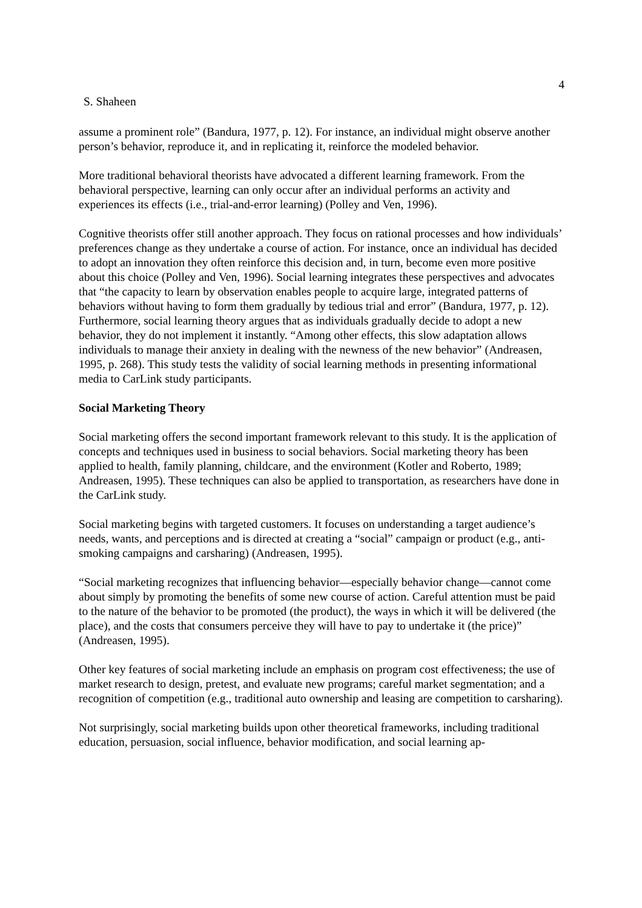4
S. Shaheen
assume a prominent role” (Bandura, 1977, p. 12). For instance, an individual might observe another person’s behavior, reproduce it, and in replicating it, reinforce the modeled behavior.
More traditional behavioral theorists have advocated a different learning framework. From the behavioral perspective, learning can only occur after an individual performs an activity and experiences its effects (i.e., trial-and-error learning) (Polley and Ven, 1996).
Cognitive theorists offer still another approach. They focus on rational processes and how individuals’ preferences change as they undertake a course of action. For instance, once an individual has decided to adopt an innovation they often reinforce this decision and, in turn, become even more positive about this choice (Polley and Ven, 1996). Social learning integrates these perspectives and advocates that “the capacity to learn by observation enables people to acquire large, integrated patterns of behaviors without having to form them gradually by tedious trial and error” (Bandura, 1977, p. 12). Furthermore, social learning theory argues that as individuals gradually decide to adopt a new behavior, they do not implement it instantly. “Among other effects, this slow adaptation allows individuals to manage their anxiety in dealing with the newness of the new behavior” (Andreasen, 1995, p. 268). This study tests the validity of social learning methods in presenting informational media to CarLink study participants.
Social Marketing Theory
Social marketing offers the second important framework relevant to this study. It is the application of concepts and techniques used in business to social behaviors. Social marketing theory has been applied to health, family planning, childcare, and the environment (Kotler and Roberto, 1989; Andreasen, 1995). These techniques can also be applied to transportation, as researchers have done in the CarLink study.
Social marketing begins with targeted customers. It focuses on understanding a target audience’s needs, wants, and perceptions and is directed at creating a “social” campaign or product (e.g., anti-smoking campaigns and carsharing) (Andreasen, 1995).
“Social marketing recognizes that influencing behavior—especially behavior change—cannot come about simply by promoting the benefits of some new course of action. Careful attention must be paid to the nature of the behavior to be promoted (the product), the ways in which it will be delivered (the place), and the costs that consumers perceive they will have to pay to undertake it (the price)” (Andreasen, 1995).
Other key features of social marketing include an emphasis on program cost effectiveness; the use of market research to design, pretest, and evaluate new programs; careful market segmentation; and a recognition of competition (e.g., traditional auto ownership and leasing are competition to carsharing).
Not surprisingly, social marketing builds upon other theoretical frameworks, including traditional education, persuasion, social influence, behavior modification, and social learning ap-